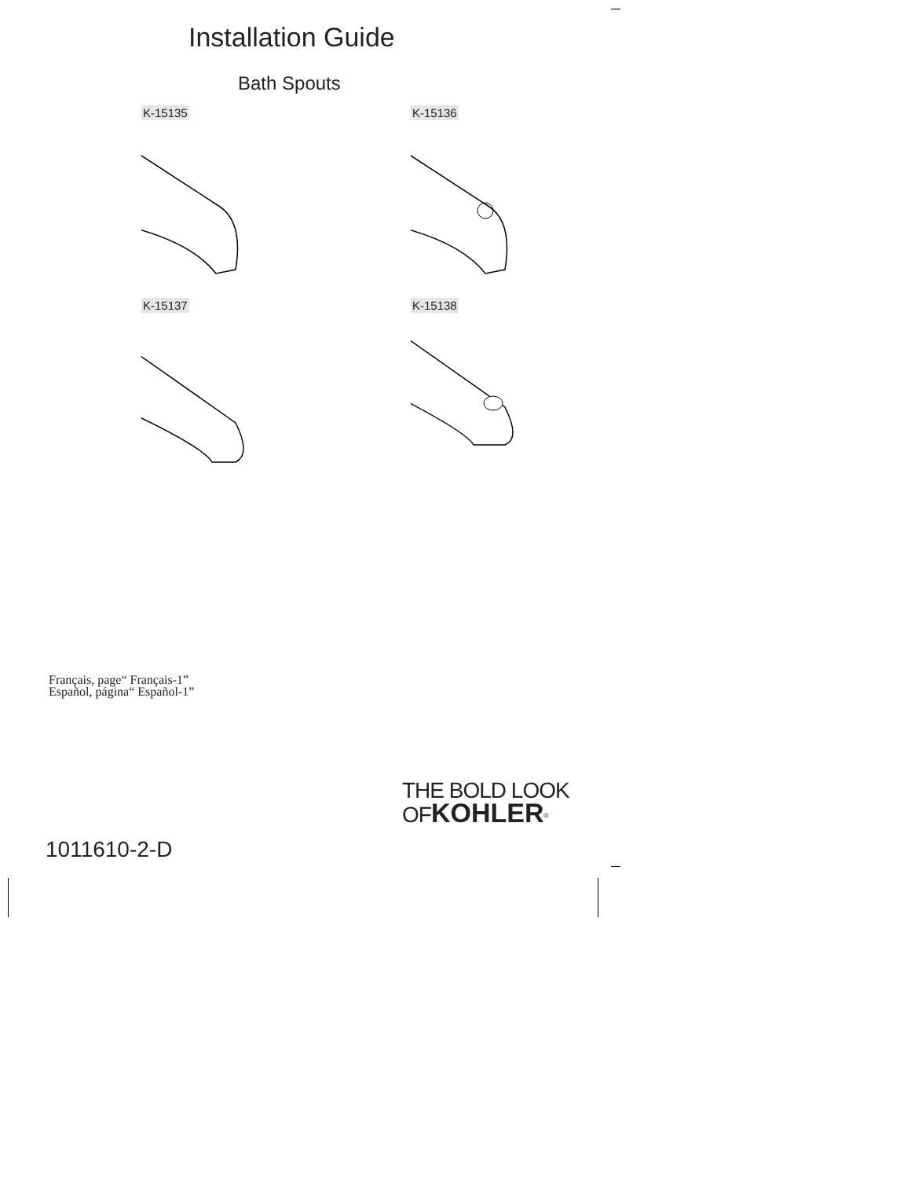Installation Guide
Bath Spouts
K-15135 K-15136
K-15137 K-15138
Français, page“ Français-1”
Español, página“ Español-1”
THE BOLD LOOK
OF KOHLER<sup>®</sup>
1011610-2-D